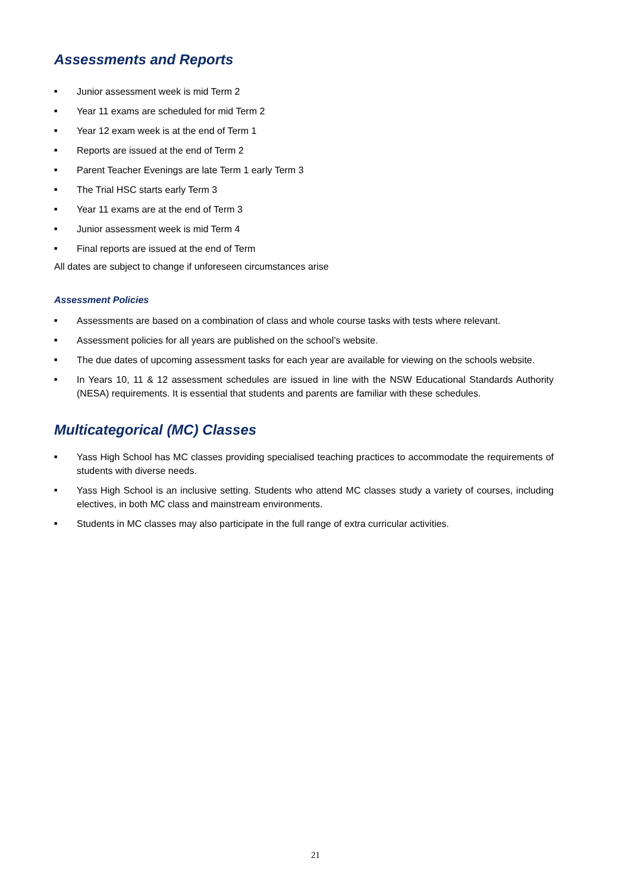Assessments and Reports
■ Junior assessment week is mid Term 2
■ Year 11 exams are scheduled for mid Term 2
■ Year 12 exam week is at the end of Term 1
■ Reports are issued at the end of Term 2
■ Parent Teacher Evenings are late Term 1 early Term 3
■ The Trial HSC starts early Term 3
■ Year 11 exams are at the end of Term 3
■ Junior assessment week is mid Term 4
■ Final reports are issued at the end of Term
All dates are subject to change if unforeseen circumstances arise
Assessment Policies
■ Assessments are based on a combination of class and whole course tasks with tests where relevant.
■ Assessment policies for all years are published on the school’s website.
■ The due dates of upcoming assessment tasks for each year are available for viewing on the schools website.
■ In Years 10, 11 & 12 assessment schedules are issued in line with the NSW Educational Standards Authority (NESA) requirements. It is essential that students and parents are familiar with these schedules.
Multicategorical (MC) Classes
■ Yass High School has MC classes providing specialised teaching practices to accommodate the requirements of students with diverse needs.
■ Yass High School is an inclusive setting. Students who attend MC classes study a variety of courses, including electives, in both MC class and mainstream environments.
■ Students in MC classes may also participate in the full range of extra curricular activities.
21